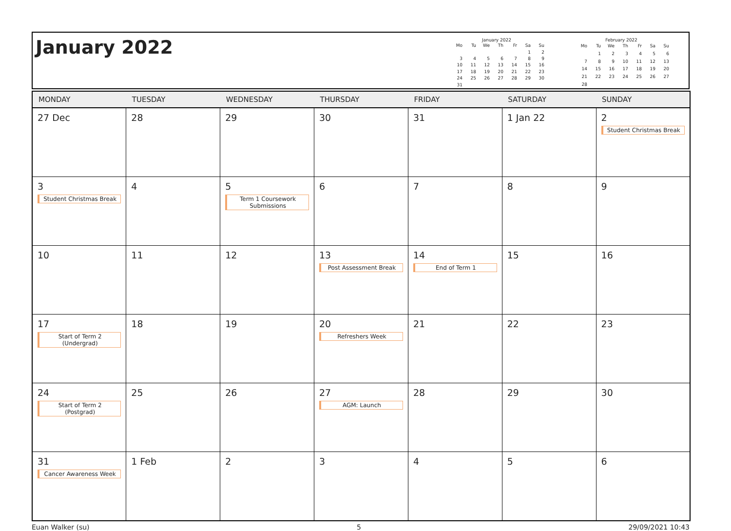January 2022
January 2022
| Mo | Tu | We | Th | Fr | Sa | Su |
| --- | --- | --- | --- | --- | --- | --- |
| | | | | | 1 | 2 |
| 3 | 4 | 5 | 6 | 7 | 8 | 9 |
| 10 | 11 | 12 | 13 | 14 | 15 | 16 |
| 17 | 18 | 19 | 20 | 21 | 22 | 23 |
| 24 | 25 | 26 | 27 | 28 | 29 | 30 |
| 31 | | | | | | |
February 2022
| Mo | Tu | We | Th | Fr | Sa | Su |
| --- | --- | --- | --- | --- | --- | --- |
| | 1 | 2 | 3 | 4 | 5 | 6 |
| 7 | 8 | 9 | 10 | 11 | 12 | 13 |
| 14 | 15 | 16 | 17 | 18 | 19 | 20 |
| 21 | 22 | 23 | 24 | 25 | 26 | 27 |
| 28 | | | | | | |
| MONDAY | TUESDAY | WEDNESDAY | THURSDAY | FRIDAY | SATURDAY | SUNDAY |
| --- | --- | --- | --- | --- | --- | --- |
| 27 Dec | 28 | 29 | 30 | 31 | 1 Jan 22 | 2 Student Christmas Break |
| 3 Student Christmas Break | 4 | 5 Term 1 Coursework Submissions | 6 | 7 | 8 | 9 |
| 10 | 11 | 12 | 13 Post Assessment Break | 14 End of Term 1 | 15 | 16 |
| 17 Start of Term 2 (Undergrad) | 18 | 19 | 20 Refreshers Week | 21 | 22 | 23 |
| 24 Start of Term 2 (Postgrad) | 25 | 26 | 27 AGM: Launch | 28 | 29 | 30 |
| 31 Cancer Awareness Week | 1 Feb | 2 | 3 | 4 | 5 | 6 |
Euan Walker (su) 5 29/09/2021 10:43